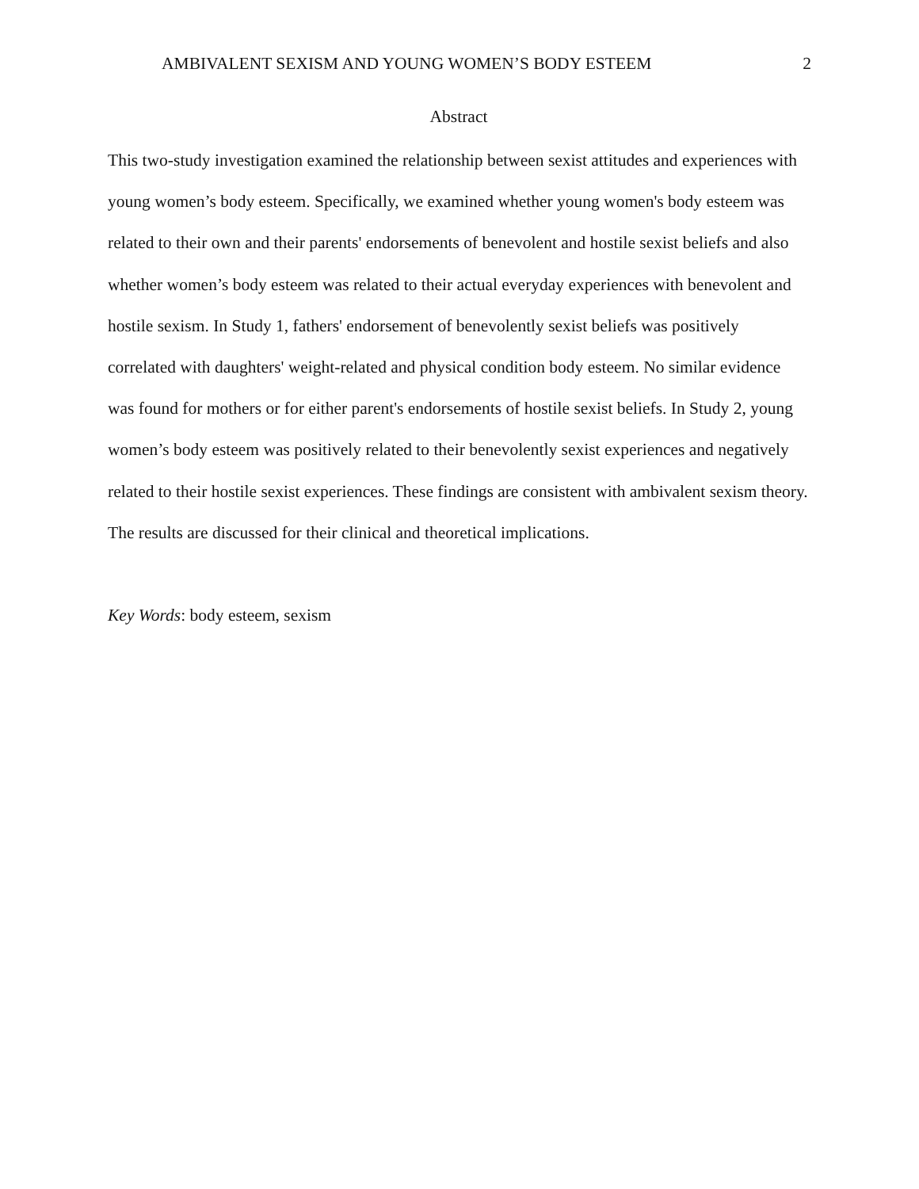AMBIVALENT SEXISM AND YOUNG WOMEN’S BODY ESTEEM 2
Abstract
This two-study investigation examined the relationship between sexist attitudes and experiences with young women’s body esteem. Specifically, we examined whether young women's body esteem was related to their own and their parents' endorsements of benevolent and hostile sexist beliefs and also whether women’s body esteem was related to their actual everyday experiences with benevolent and hostile sexism. In Study 1, fathers' endorsement of benevolently sexist beliefs was positively correlated with daughters' weight-related and physical condition body esteem. No similar evidence was found for mothers or for either parent's endorsements of hostile sexist beliefs. In Study 2, young women’s body esteem was positively related to their benevolently sexist experiences and negatively related to their hostile sexist experiences. These findings are consistent with ambivalent sexism theory. The results are discussed for their clinical and theoretical implications.
Key Words: body esteem, sexism